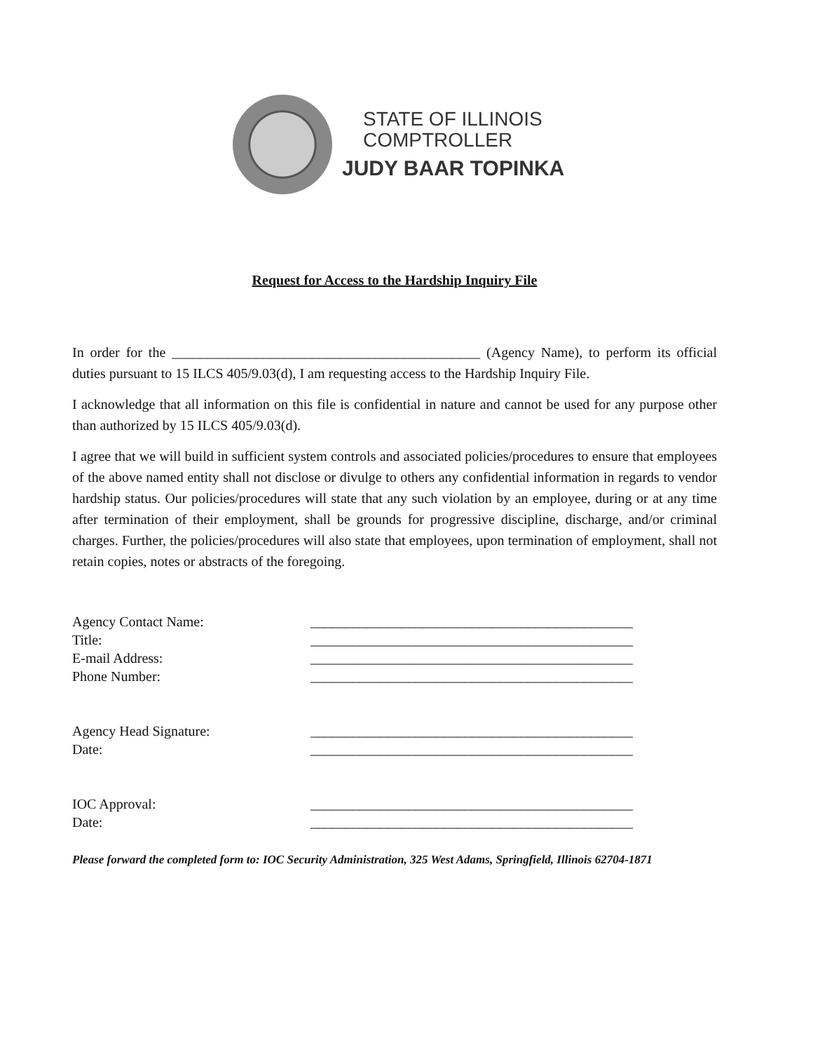STATE OF ILLINOIS
COMPTROLLER
JUDY BAAR TOPINKA
Request for Access to the Hardship Inquiry File
In order for the ____________________________________________ (Agency Name), to perform its official duties pursuant to 15 ILCS 405/9.03(d), I am requesting access to the Hardship Inquiry File.
I acknowledge that all information on this file is confidential in nature and cannot be used for any purpose other than authorized by 15 ILCS 405/9.03(d).
I agree that we will build in sufficient system controls and associated policies/procedures to ensure that employees of the above named entity shall not disclose or divulge to others any confidential information in regards to vendor hardship status. Our policies/procedures will state that any such violation by an employee, during or at any time after termination of their employment, shall be grounds for progressive discipline, discharge, and/or criminal charges. Further, the policies/procedures will also state that employees, upon termination of employment, shall not retain copies, notes or abstracts of the foregoing.
Agency Contact Name: ______________________________________________
Title: ______________________________________________
E-mail Address: ______________________________________________
Phone Number: ______________________________________________
Agency Head Signature: ______________________________________________
Date: ______________________________________________
IOC Approval: ______________________________________________
Date: ______________________________________________
Please forward the completed form to: IOC Security Administration, 325 West Adams, Springfield, Illinois 62704-1871